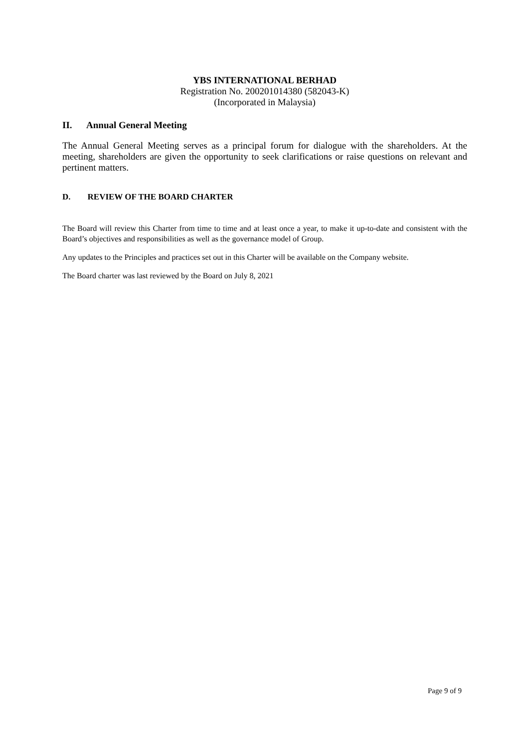YBS INTERNATIONAL BERHAD
Registration No. 200201014380 (582043-K)
(Incorporated in Malaysia)
II. Annual General Meeting
The Annual General Meeting serves as a principal forum for dialogue with the shareholders. At the meeting, shareholders are given the opportunity to seek clarifications or raise questions on relevant and pertinent matters.
D. REVIEW OF THE BOARD CHARTER
The Board will review this Charter from time to time and at least once a year, to make it up-to-date and consistent with the Board’s objectives and responsibilities as well as the governance model of Group.
Any updates to the Principles and practices set out in this Charter will be available on the Company website.
The Board charter was last reviewed by the Board on July 8, 2021
Page 9 of 9